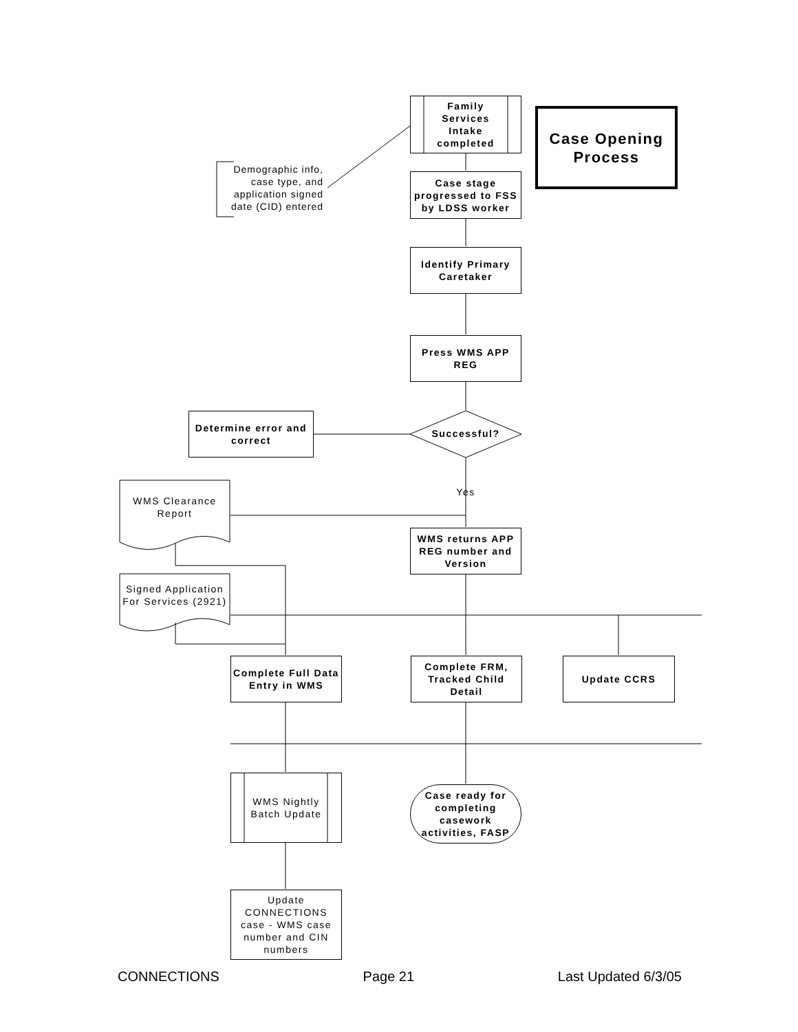Family
Services
Intake
completed
Case Opening Process
Demographic info, case type, and application signed date (CID) entered
Case stage progressed to FSS by LDSS worker
Identify Primary Caretaker
Press WMS APP REG
Determine error and correct
Successful?
Yes
WMS Clearance Report
WMS returns APP REG number and Version
Signed Application For Services (2921)
Complete Full Data Entry in WMS
Complete FRM, Tracked Child Detail
Update CCRS
WMS Nightly
Batch Update
Case ready for completing casework activities, FASP
Update CONNECTIONS case - WMS case number and CIN numbers
CONNECTIONS Page 21 Last Updated 6/3/05